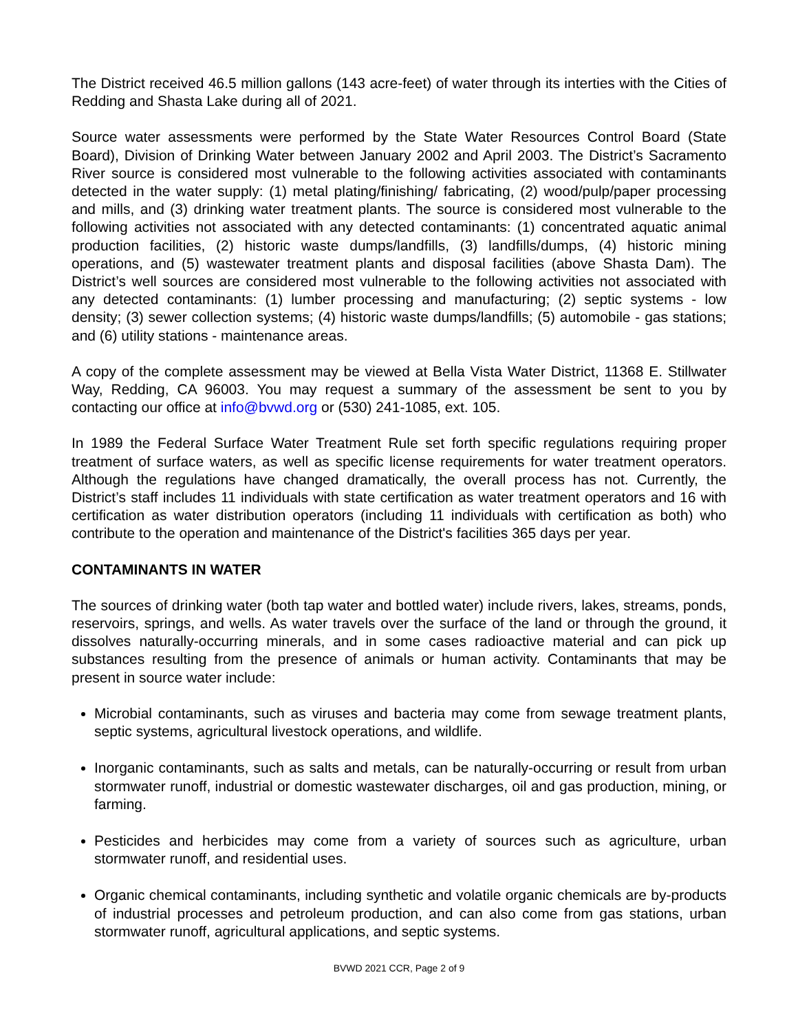The District received 46.5 million gallons (143 acre-feet) of water through its interties with the Cities of Redding and Shasta Lake during all of 2021.
Source water assessments were performed by the State Water Resources Control Board (State Board), Division of Drinking Water between January 2002 and April 2003. The District’s Sacramento River source is considered most vulnerable to the following activities associated with contaminants detected in the water supply: (1) metal plating/finishing/ fabricating, (2) wood/pulp/paper processing and mills, and (3) drinking water treatment plants. The source is considered most vulnerable to the following activities not associated with any detected contaminants: (1) concentrated aquatic animal production facilities, (2) historic waste dumps/landfills, (3) landfills/dumps, (4) historic mining operations, and (5) wastewater treatment plants and disposal facilities (above Shasta Dam). The District’s well sources are considered most vulnerable to the following activities not associated with any detected contaminants: (1) lumber processing and manufacturing; (2) septic systems - low density; (3) sewer collection systems; (4) historic waste dumps/landfills; (5) automobile - gas stations; and (6) utility stations - maintenance areas.
A copy of the complete assessment may be viewed at Bella Vista Water District, 11368 E. Stillwater Way, Redding, CA 96003. You may request a summary of the assessment be sent to you by contacting our office at info@bvwd.org or (530) 241-1085, ext. 105.
In 1989 the Federal Surface Water Treatment Rule set forth specific regulations requiring proper treatment of surface waters, as well as specific license requirements for water treatment operators. Although the regulations have changed dramatically, the overall process has not. Currently, the District’s staff includes 11 individuals with state certification as water treatment operators and 16 with certification as water distribution operators (including 11 individuals with certification as both) who contribute to the operation and maintenance of the District's facilities 365 days per year.
CONTAMINANTS IN WATER
The sources of drinking water (both tap water and bottled water) include rivers, lakes, streams, ponds, reservoirs, springs, and wells. As water travels over the surface of the land or through the ground, it dissolves naturally-occurring minerals, and in some cases radioactive material and can pick up substances resulting from the presence of animals or human activity. Contaminants that may be present in source water include:
Microbial contaminants, such as viruses and bacteria may come from sewage treatment plants, septic systems, agricultural livestock operations, and wildlife.
Inorganic contaminants, such as salts and metals, can be naturally-occurring or result from urban stormwater runoff, industrial or domestic wastewater discharges, oil and gas production, mining, or farming.
Pesticides and herbicides may come from a variety of sources such as agriculture, urban stormwater runoff, and residential uses.
Organic chemical contaminants, including synthetic and volatile organic chemicals are by-products of industrial processes and petroleum production, and can also come from gas stations, urban stormwater runoff, agricultural applications, and septic systems.
BVWD 2021 CCR, Page 2 of 9